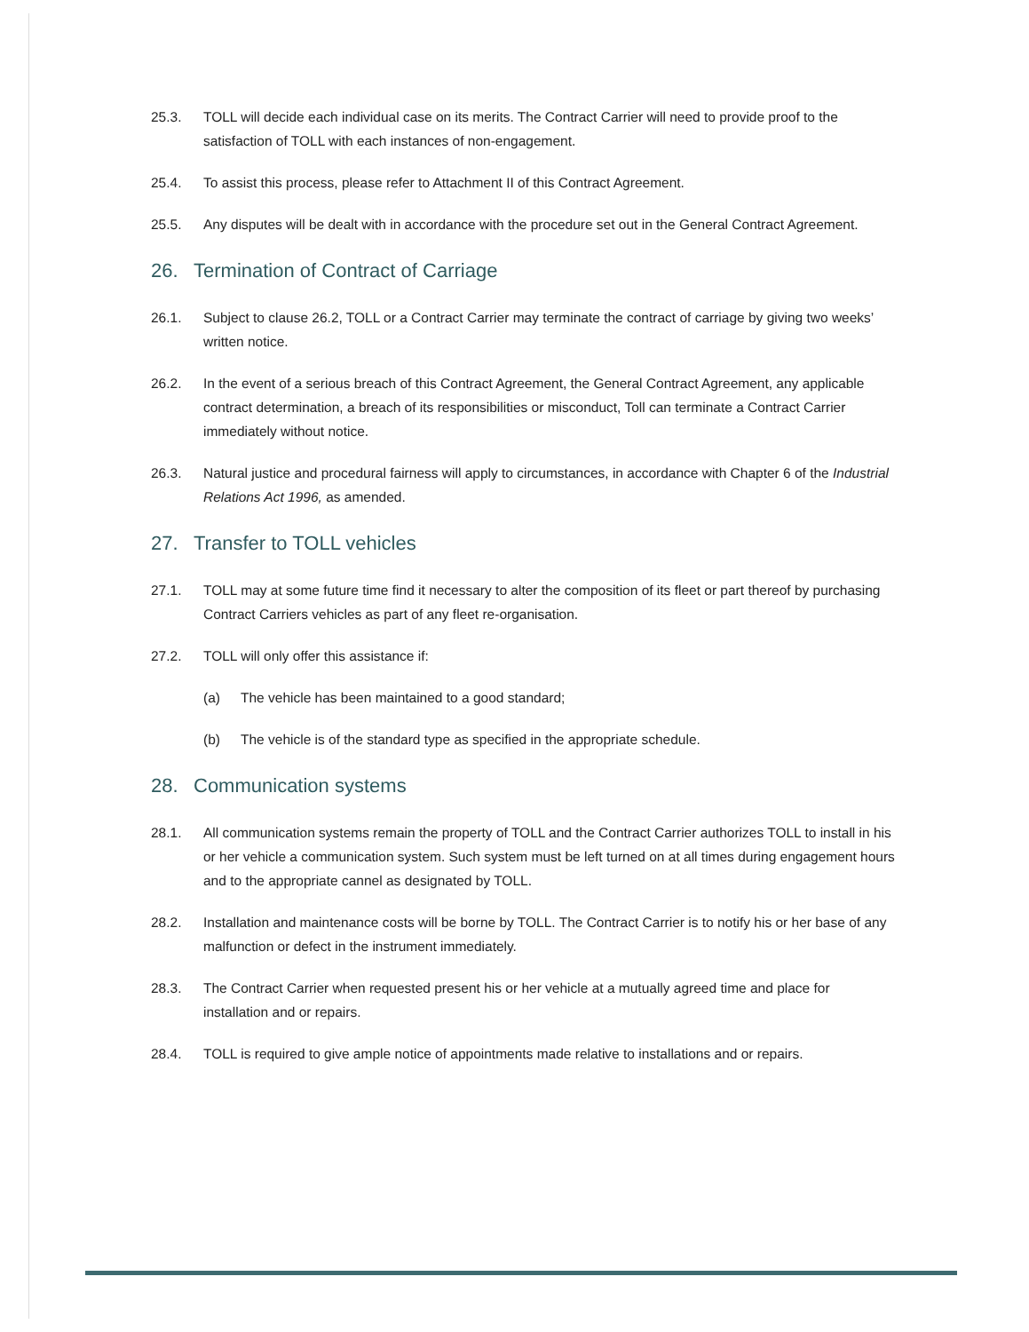25.3. TOLL will decide each individual case on its merits. The Contract Carrier will need to provide proof to the satisfaction of TOLL with each instances of non-engagement.
25.4. To assist this process, please refer to Attachment II of this Contract Agreement.
25.5. Any disputes will be dealt with in accordance with the procedure set out in the General Contract Agreement.
26. Termination of Contract of Carriage
26.1. Subject to clause 26.2, TOLL or a Contract Carrier may terminate the contract of carriage by giving two weeks’ written notice.
26.2. In the event of a serious breach of this Contract Agreement, the General Contract Agreement, any applicable contract determination, a breach of its responsibilities or misconduct, Toll can terminate a Contract Carrier immediately without notice.
26.3. Natural justice and procedural fairness will apply to circumstances, in accordance with Chapter 6 of the Industrial Relations Act 1996, as amended.
27. Transfer to TOLL vehicles
27.1. TOLL may at some future time find it necessary to alter the composition of its fleet or part thereof by purchasing Contract Carriers vehicles as part of any fleet re-organisation.
27.2. TOLL will only offer this assistance if:
(a) The vehicle has been maintained to a good standard;
(b) The vehicle is of the standard type as specified in the appropriate schedule.
28. Communication systems
28.1. All communication systems remain the property of TOLL and the Contract Carrier authorizes TOLL to install in his or her vehicle a communication system. Such system must be left turned on at all times during engagement hours and to the appropriate cannel as designated by TOLL.
28.2. Installation and maintenance costs will be borne by TOLL. The Contract Carrier is to notify his or her base of any malfunction or defect in the instrument immediately.
28.3. The Contract Carrier when requested present his or her vehicle at a mutually agreed time and place for installation and or repairs.
28.4. TOLL is required to give ample notice of appointments made relative to installations and or repairs.